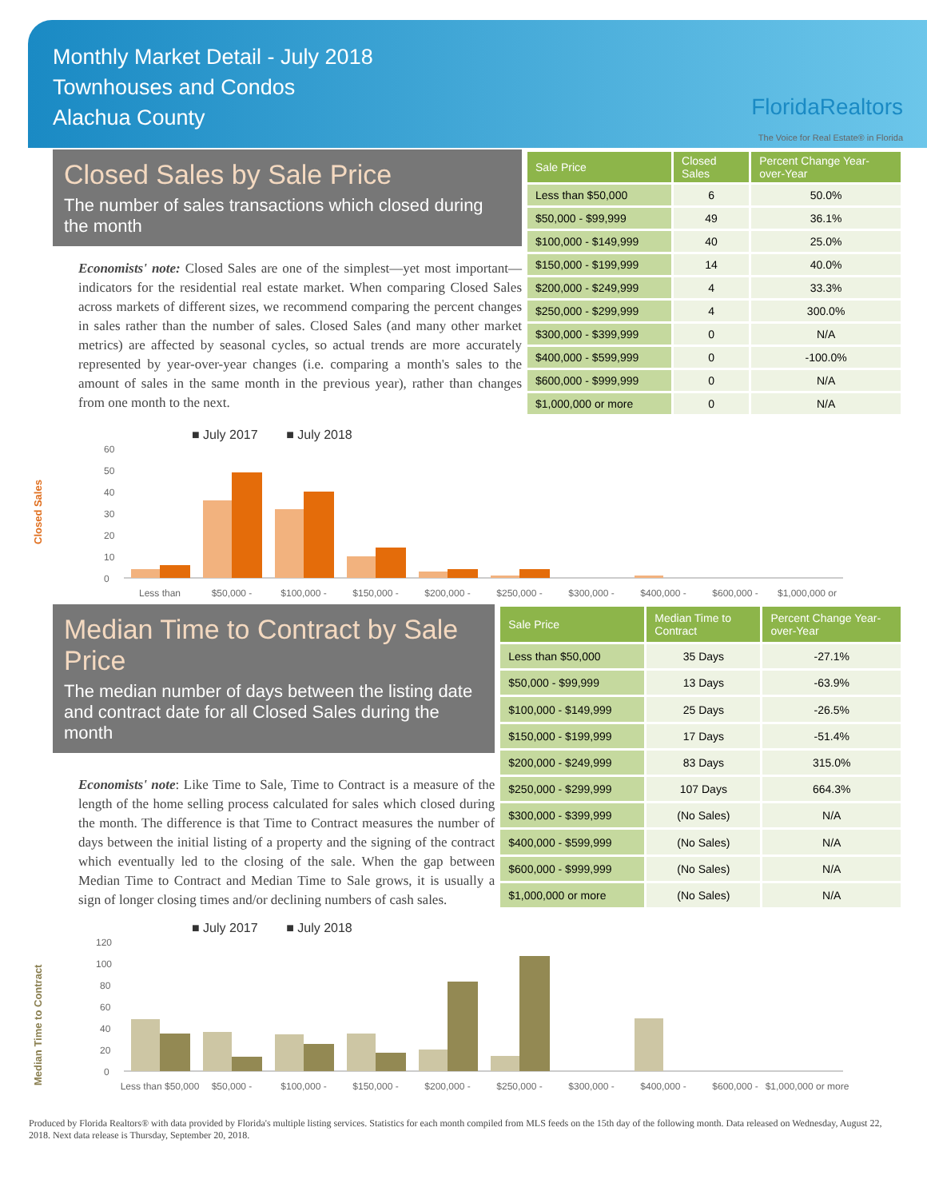Monthly Market Detail - July 2018
Townhouses and Condos
Alachua County
FloridaRealtors
The Voice for Real Estate® in Florida
Closed Sales by Sale Price
The number of sales transactions which closed during the month
Economists' note: Closed Sales are one of the simplest—yet most important—indicators for the residential real estate market. When comparing Closed Sales across markets of different sizes, we recommend comparing the percent changes in sales rather than the number of sales. Closed Sales (and many other market metrics) are affected by seasonal cycles, so actual trends are more accurately represented by year-over-year changes (i.e. comparing a month's sales to the amount of sales in the same month in the previous year), rather than changes from one month to the next.
| Sale Price | Closed Sales | Percent Change Year-over-Year |
| --- | --- | --- |
| Less than $50,000 | 6 | 50.0% |
| $50,000 - $99,999 | 49 | 36.1% |
| $100,000 - $149,999 | 40 | 25.0% |
| $150,000 - $199,999 | 14 | 40.0% |
| $200,000 - $249,999 | 4 | 33.3% |
| $250,000 - $299,999 | 4 | 300.0% |
| $300,000 - $399,999 | 0 | N/A |
| $400,000 - $599,999 | 0 | -100.0% |
| $600,000 - $999,999 | 0 | N/A |
| $1,000,000 or more | 0 | N/A |
■ July 2017 ■ July 2018
Closed Sales
60
50
40
30
20
10
0
Less than
$50,000 -
$100,000 -
$150,000 -
$200,000 -
$250,000 -
$300,000 -
$400,000 -
$600,000 -
$1,000,000 or
Median Time to Contract by Sale Price
The median number of days between the listing date and contract date for all Closed Sales during the month
Economists' note: Like Time to Sale, Time to Contract is a measure of the length of the home selling process calculated for sales which closed during the month. The difference is that Time to Contract measures the number of days between the initial listing of a property and the signing of the contract which eventually led to the closing of the sale. When the gap between Median Time to Contract and Median Time to Sale grows, it is usually a sign of longer closing times and/or declining numbers of cash sales.
| Sale Price | Median Time to Contract | Percent Change Year-over-Year |
| --- | --- | --- |
| Less than $50,000 | 35 Days | -27.1% |
| $50,000 - $99,999 | 13 Days | -63.9% |
| $100,000 - $149,999 | 25 Days | -26.5% |
| $150,000 - $199,999 | 17 Days | -51.4% |
| $200,000 - $249,999 | 83 Days | 315.0% |
| $250,000 - $299,999 | 107 Days | 664.3% |
| $300,000 - $399,999 | (No Sales) | N/A |
| $400,000 - $599,999 | (No Sales) | N/A |
| $600,000 - $999,999 | (No Sales) | N/A |
| $1,000,000 or more | (No Sales) | N/A |
■ July 2017 ■ July 2018
Median Time to Contract
120
100
80
60
40
20
0
Less than $50,000
$50,000 -
$100,000 -
$150,000 -
$200,000 -
$250,000 -
$300,000 -
$400,000 -
$600,000 -
$1,000,000 or more
Produced by Florida Realtors® with data provided by Florida's multiple listing services. Statistics for each month compiled from MLS feeds on the 15th day of the following month. Data released on Wednesday, August 22, 2018. Next data release is Thursday, September 20, 2018.